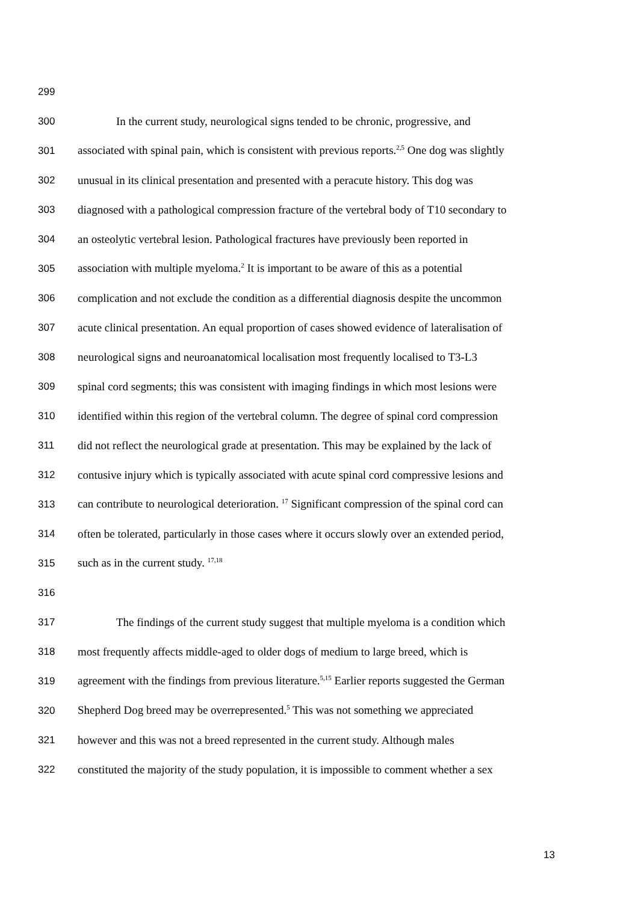299
300 In the current study, neurological signs tended to be chronic, progressive, and
301 associated with spinal pain, which is consistent with previous reports.<sup>2,5</sup> One dog was slightly
302 unusual in its clinical presentation and presented with a peracute history. This dog was
303 diagnosed with a pathological compression fracture of the vertebral body of T10 secondary to
304 an osteolytic vertebral lesion. Pathological fractures have previously been reported in
305 association with multiple myeloma.<sup>2</sup> It is important to be aware of this as a potential
306 complication and not exclude the condition as a differential diagnosis despite the uncommon
307 acute clinical presentation. An equal proportion of cases showed evidence of lateralisation of
308 neurological signs and neuroanatomical localisation most frequently localised to T3-L3
309 spinal cord segments; this was consistent with imaging findings in which most lesions were
310 identified within this region of the vertebral column. The degree of spinal cord compression
311 did not reflect the neurological grade at presentation. This may be explained by the lack of
312 contusive injury which is typically associated with acute spinal cord compressive lesions and
313 can contribute to neurological deterioration. <sup>17</sup> Significant compression of the spinal cord can
314 often be tolerated, particularly in those cases where it occurs slowly over an extended period,
315 such as in the current study. <sup>17,18</sup>
316
317 The findings of the current study suggest that multiple myeloma is a condition which
318 most frequently affects middle-aged to older dogs of medium to large breed, which is
319 agreement with the findings from previous literature.<sup>5,15</sup> Earlier reports suggested the German
320 Shepherd Dog breed may be overrepresented.<sup>5</sup> This was not something we appreciated
321 however and this was not a breed represented in the current study. Although males
322 constituted the majority of the study population, it is impossible to comment whether a sex
13